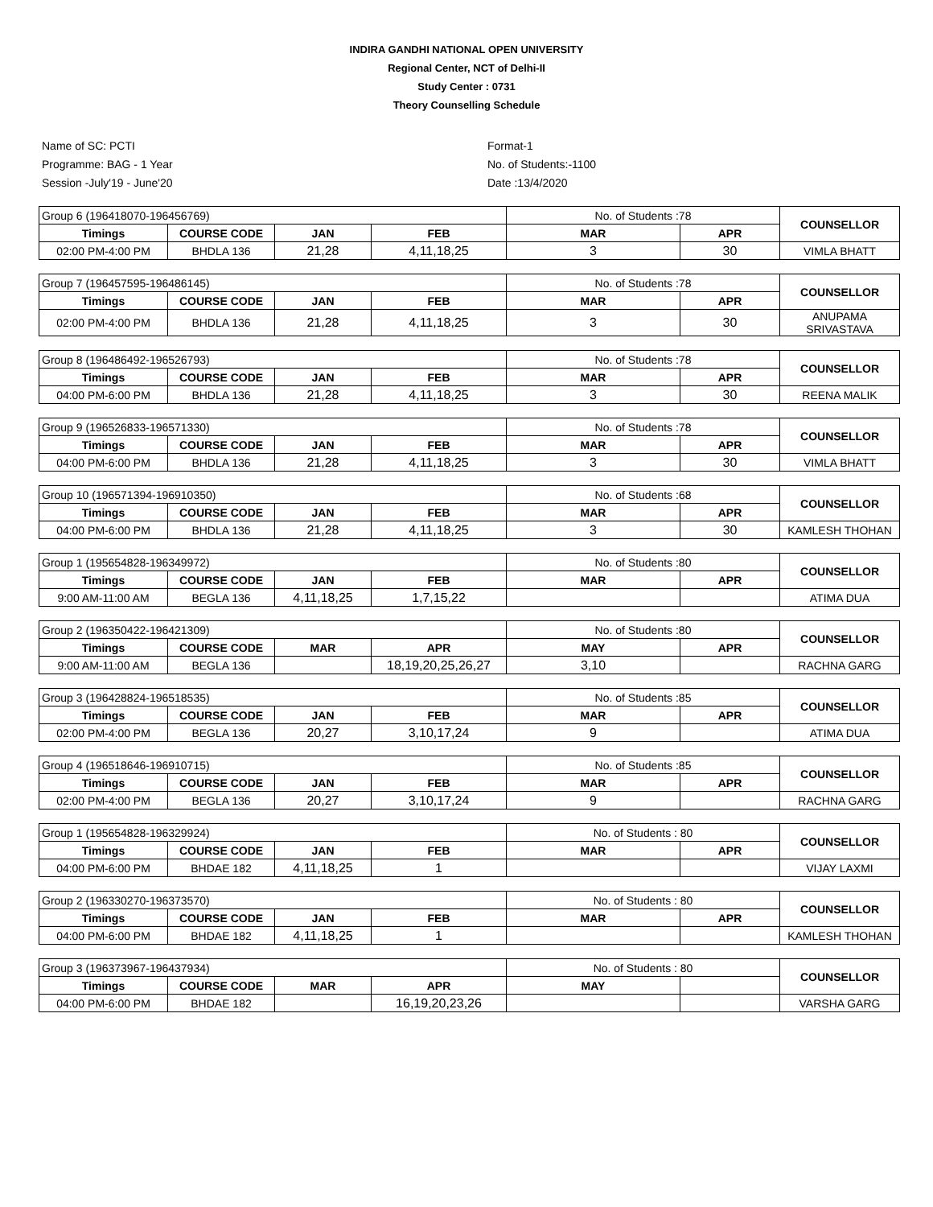INDIRA GANDHI NATIONAL OPEN UNIVERSITY
Regional Center, NCT of Delhi-II
Study Center : 0731
Theory Counselling Schedule
Name of SC: PCTI
Programme: BAG - 1 Year
Session -July'19 - June'20
Format-1
No. of Students:-1100
Date :13/4/2020
| Group 6 (196418070-196456769) | | | | No. of Students :78 | | COUNSELLOR |
| Timings | COURSE CODE | JAN | FEB | MAR | APR | |
| 02:00 PM-4:00 PM | BHDLA 136 | 21,28 | 4,11,18,25 | 3 | 30 | VIMLA BHATT |
| Group 7 (196457595-196486145) | | | | No. of Students :78 | | COUNSELLOR |
| Timings | COURSE CODE | JAN | FEB | MAR | APR | |
| 02:00 PM-4:00 PM | BHDLA 136 | 21,28 | 4,11,18,25 | 3 | 30 | ANUPAMA SRIVASTAVA |
| Group 8 (196486492-196526793) | | | | No. of Students :78 | | COUNSELLOR |
| Timings | COURSE CODE | JAN | FEB | MAR | APR | |
| 04:00 PM-6:00 PM | BHDLA 136 | 21,28 | 4,11,18,25 | 3 | 30 | REENA MALIK |
| Group 9 (196526833-196571330) | | | | No. of Students :78 | | COUNSELLOR |
| Timings | COURSE CODE | JAN | FEB | MAR | APR | |
| 04:00 PM-6:00 PM | BHDLA 136 | 21,28 | 4,11,18,25 | 3 | 30 | VIMLA BHATT |
| Group 10 (196571394-196910350) | | | | No. of Students :68 | | COUNSELLOR |
| Timings | COURSE CODE | JAN | FEB | MAR | APR | |
| 04:00 PM-6:00 PM | BHDLA 136 | 21,28 | 4,11,18,25 | 3 | 30 | KAMLESH THOHAN |
| Group 1 (195654828-196349972) | | | | No. of Students :80 | | COUNSELLOR |
| Timings | COURSE CODE | JAN | FEB | MAR | APR | |
| 9:00 AM-11:00 AM | BEGLA 136 | 4,11,18,25 | 1,7,15,22 | | | ATIMA DUA |
| Group 2 (196350422-196421309) | | | | No. of Students :80 | | COUNSELLOR |
| Timings | COURSE CODE | MAR | APR | MAY | APR | |
| 9:00 AM-11:00 AM | BEGLA 136 | | 18,19,20,25,26,27 | 3,10 | | RACHNA GARG |
| Group 3 (196428824-196518535) | | | | No. of Students :85 | | COUNSELLOR |
| Timings | COURSE CODE | JAN | FEB | MAR | APR | |
| 02:00 PM-4:00 PM | BEGLA 136 | 20,27 | 3,10,17,24 | 9 | | ATIMA DUA |
| Group 4 (196518646-196910715) | | | | No. of Students :85 | | COUNSELLOR |
| Timings | COURSE CODE | JAN | FEB | MAR | APR | |
| 02:00 PM-4:00 PM | BEGLA 136 | 20,27 | 3,10,17,24 | 9 | | RACHNA GARG |
| Group 1 (195654828-196329924) | | | | No. of Students : 80 | | COUNSELLOR |
| Timings | COURSE CODE | JAN | FEB | MAR | APR | |
| 04:00 PM-6:00 PM | BHDAE 182 | 4,11,18,25 | 1 | | | VIJAY LAXMI |
| Group 2 (196330270-196373570) | | | | No. of Students : 80 | | COUNSELLOR |
| Timings | COURSE CODE | JAN | FEB | MAR | APR | |
| 04:00 PM-6:00 PM | BHDAE 182 | 4,11,18,25 | 1 | | | KAMLESH THOHAN |
| Group 3 (196373967-196437934) | | | | No. of Students : 80 | | COUNSELLOR |
| Timings | COURSE CODE | MAR | APR | MAY | | |
| 04:00 PM-6:00 PM | BHDAE 182 | | 16,19,20,23,26 | | | VARSHA GARG |